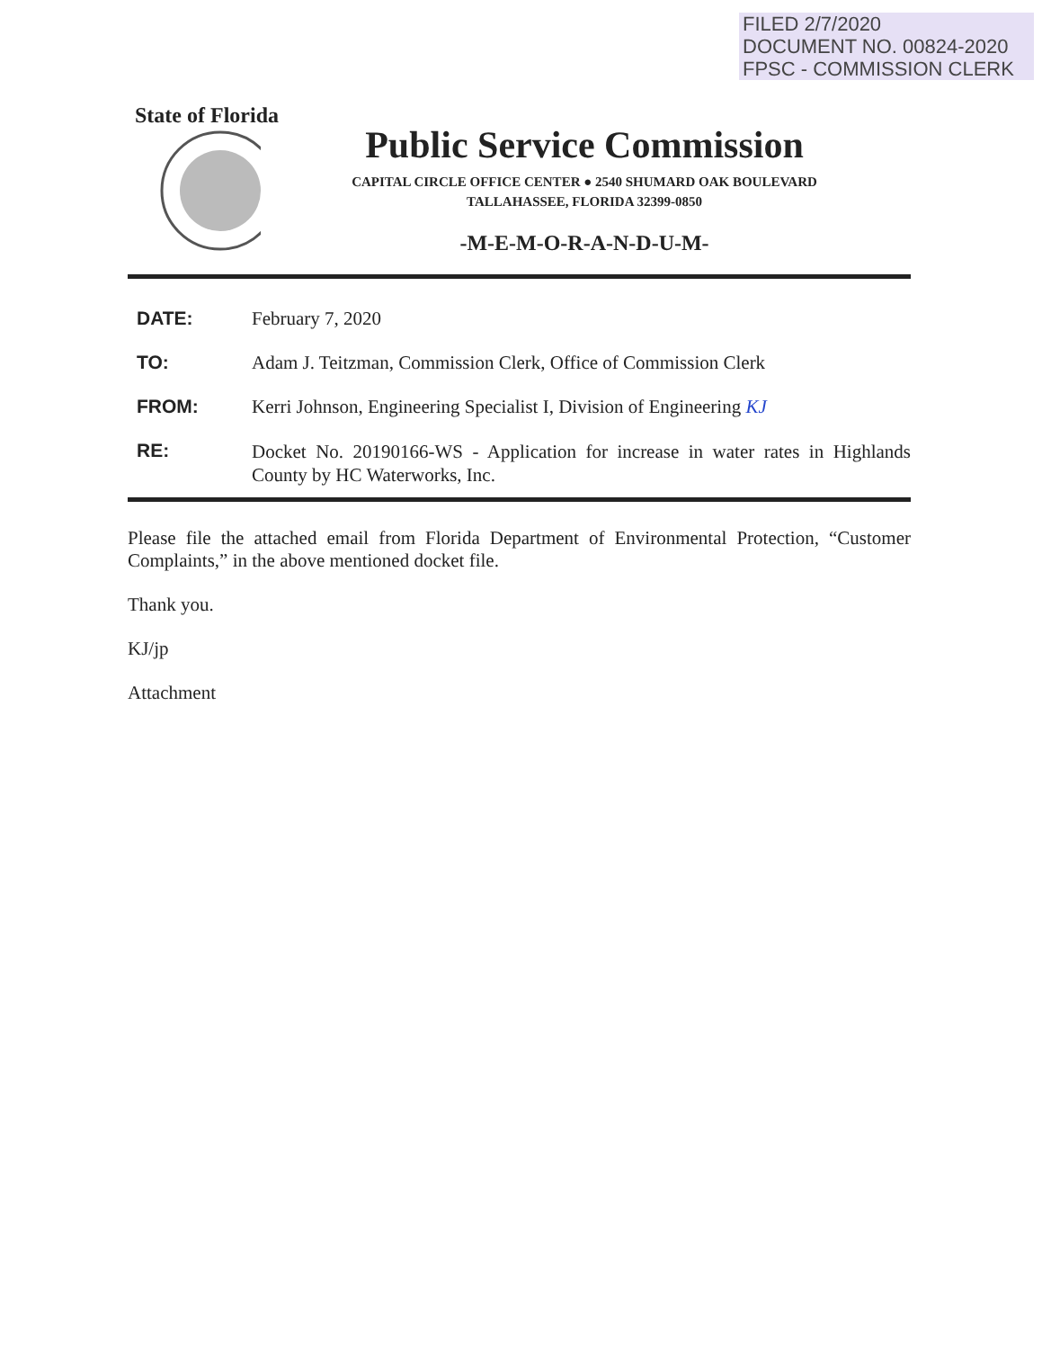FILED 2/7/2020
DOCUMENT NO. 00824-2020
FPSC - COMMISSION CLERK
State of Florida
Public Service Commission
CAPITAL CIRCLE OFFICE CENTER ● 2540 SHUMARD OAK BOULEVARD
TALLAHASSEE, FLORIDA 32399-0850
-M-E-M-O-R-A-N-D-U-M-
| DATE: | February 7, 2020 |
| TO: | Adam J. Teitzman, Commission Clerk, Office of Commission Clerk |
| FROM: | Kerri Johnson, Engineering Specialist I, Division of Engineering KJ |
| RE: | Docket No. 20190166-WS - Application for increase in water rates in Highlands County by HC Waterworks, Inc. |
Please file the attached email from Florida Department of Environmental Protection, “Customer Complaints,” in the above mentioned docket file.
Thank you.
KJ/jp
Attachment